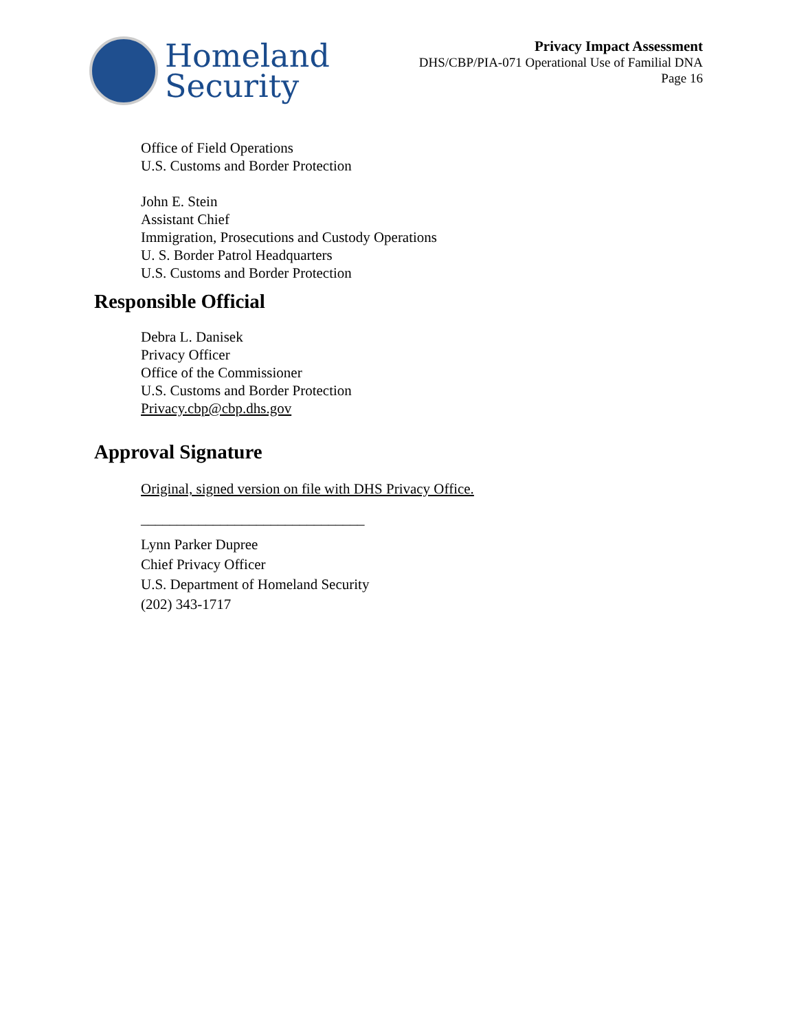Homeland
Security
Privacy Impact Assessment
DHS/CBP/PIA-071 Operational Use of Familial DNA
Page 16
Office of Field Operations
U.S. Customs and Border Protection
John E. Stein
Assistant Chief
Immigration, Prosecutions and Custody Operations
U. S. Border Patrol Headquarters
U.S. Customs and Border Protection
Responsible Official
Debra L. Danisek
Privacy Officer
Office of the Commissioner
U.S. Customs and Border Protection
Privacy.cbp@cbp.dhs.gov
Approval Signature
Original, signed version on file with DHS Privacy Office.
_______________________________
Lynn Parker Dupree
Chief Privacy Officer
U.S. Department of Homeland Security
(202) 343-1717